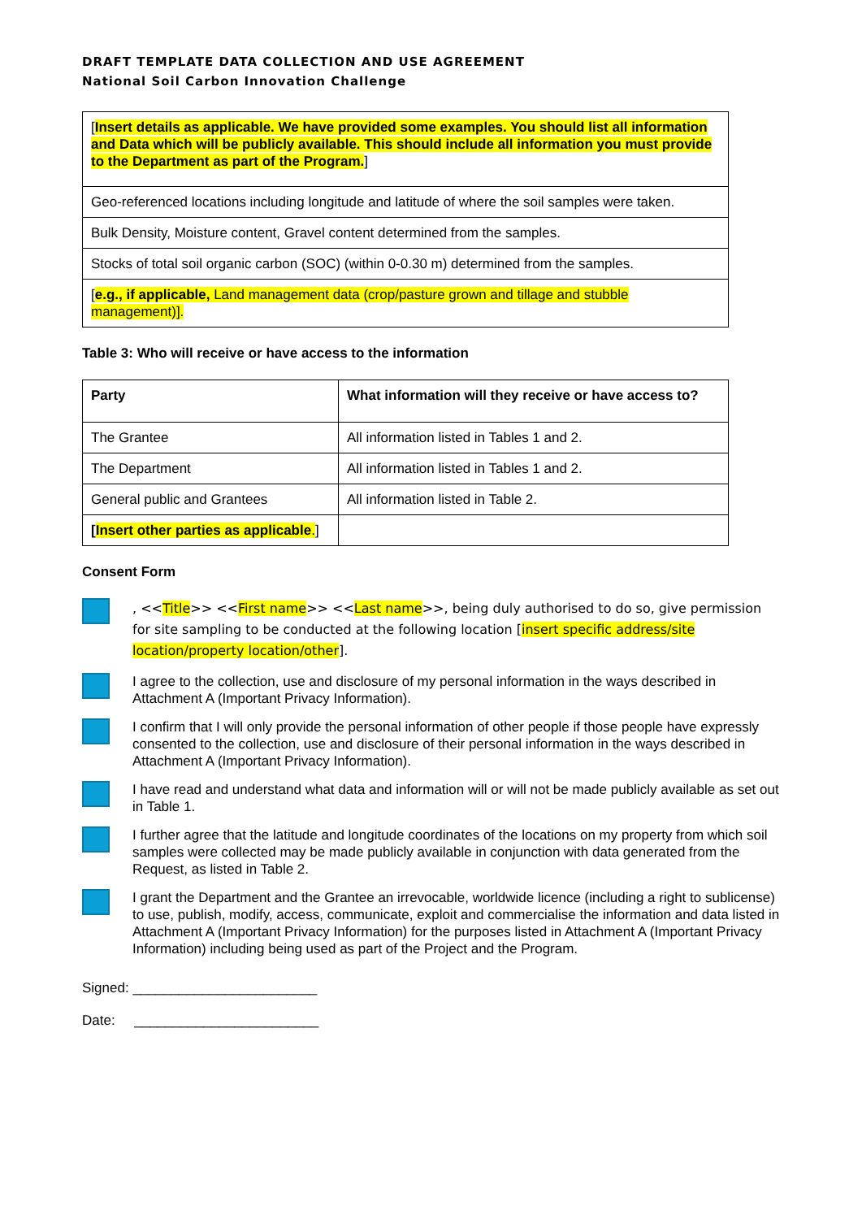DRAFT TEMPLATE DATA COLLECTION AND USE AGREEMENT
National Soil Carbon Innovation Challenge
| [ Insert details as applicable. We have provided some examples. You should list all information and Data which will be publicly available. This should include all information you must provide to the Department as part of the Program. ] |
| Geo-referenced locations including longitude and latitude of where the soil samples were taken. |
| Bulk Density, Moisture content, Gravel content determined from the samples. |
| Stocks of total soil organic carbon (SOC) (within 0-0.30 m) determined from the samples. |
| [ e.g., if applicable, Land management data (crop/pasture grown and tillage and stubble management)]. |
Table 3: Who will receive or have access to the information
| Party | What information will they receive or have access to? |
| --- | --- |
| The Grantee | All information listed in Tables 1 and 2. |
| The Department | All information listed in Tables 1 and 2. |
| General public and Grantees | All information listed in Table 2. |
| [ Insert other parties as applicable . ] | |
Consent Form
, <<Title>> <<First name>> <<Last name>>, being duly authorised to do so, give permission for site sampling to be conducted at the following location [insert specific address/site location/property location/other].
I agree to the collection, use and disclosure of my personal information in the ways described in Attachment A (Important Privacy Information).
I confirm that I will only provide the personal information of other people if those people have expressly consented to the collection, use and disclosure of their personal information in the ways described in Attachment A (Important Privacy Information).
I have read and understand what data and information will or will not be made publicly available as set out in Table 1.
I further agree that the latitude and longitude coordinates of the locations on my property from which soil samples were collected may be made publicly available in conjunction with data generated from the Request, as listed in Table 2.
I grant the Department and the Grantee an irrevocable, worldwide licence (including a right to sublicense) to use, publish, modify, access, communicate, exploit and commercialise the information and data listed in Attachment A (Important Privacy Information) for the purposes listed in Attachment A (Important Privacy Information) including being used as part of the Project and the Program.
Signed: ________________________
Date: ________________________